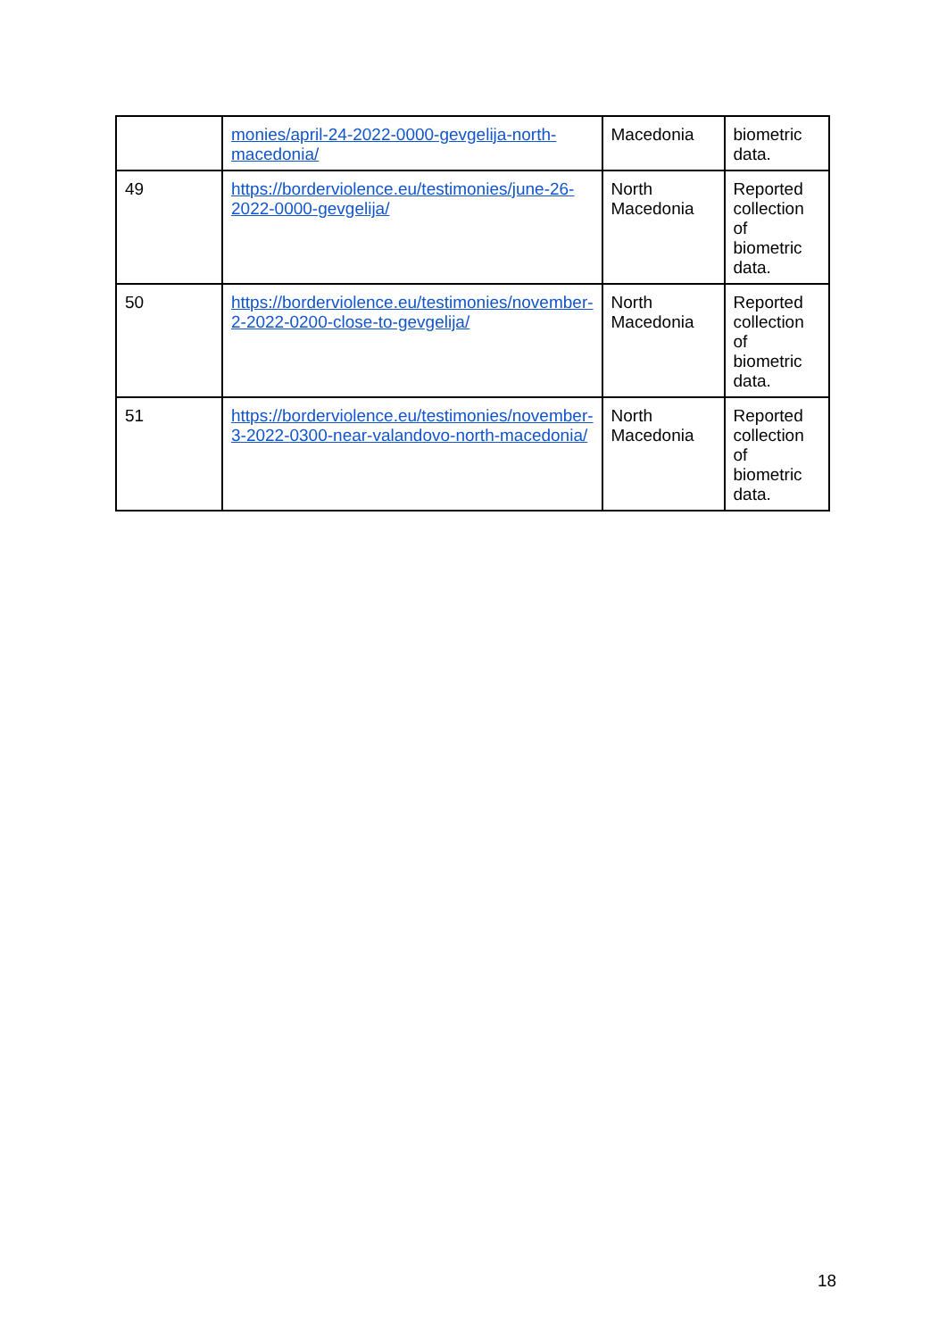| | monies/april-24-2022-0000-gevgelija-north-macedonia/ | Macedonia | biometric data. |
| 49 | https://borderviolence.eu/testimonies/june-26-2022-0000-gevgelija/ | North Macedonia | Reported collection of biometric data. |
| 50 | https://borderviolence.eu/testimonies/november-2-2022-0200-close-to-gevgelija/ | North Macedonia | Reported collection of biometric data. |
| 51 | https://borderviolence.eu/testimonies/november-3-2022-0300-near-valandovo-north-macedonia/ | North Macedonia | Reported collection of biometric data. |
18